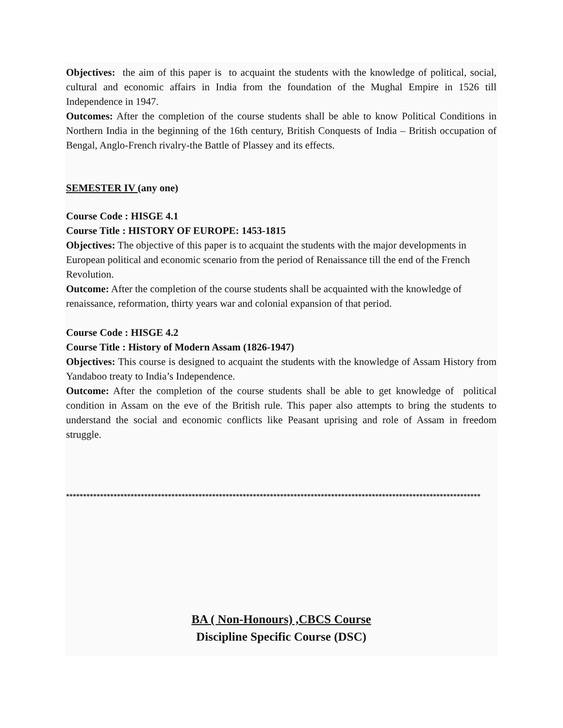Objectives: the aim of this paper is to acquaint the students with the knowledge of political, social, cultural and economic affairs in India from the foundation of the Mughal Empire in 1526 till Independence in 1947.
Outcomes: After the completion of the course students shall be able to know Political Conditions in Northern India in the beginning of the 16th century, British Conquests of India – British occupation of Bengal, Anglo-French rivalry-the Battle of Plassey and its effects.
SEMESTER IV (any one)
Course Code : HISGE 4.1
Course Title : HISTORY OF EUROPE: 1453-1815
Objectives: The objective of this paper is to acquaint the students with the major developments in European political and economic scenario from the period of Renaissance till the end of the French Revolution.
Outcome: After the completion of the course students shall be acquainted with the knowledge of renaissance, reformation, thirty years war and colonial expansion of that period.
Course Code : HISGE 4.2
Course Title : History of Modern Assam (1826-1947)
Objectives: This course is designed to acquaint the students with the knowledge of Assam History from Yandaboo treaty to India’s Independence.
Outcome: After the completion of the course students shall be able to get knowledge of political condition in Assam on the eve of the British rule. This paper also attempts to bring the students to understand the social and economic conflicts like Peasant uprising and role of Assam in freedom struggle.
**************************************************************************************************************************
BA ( Non-Honours) ,CBCS Course
Discipline Specific Course (DSC)